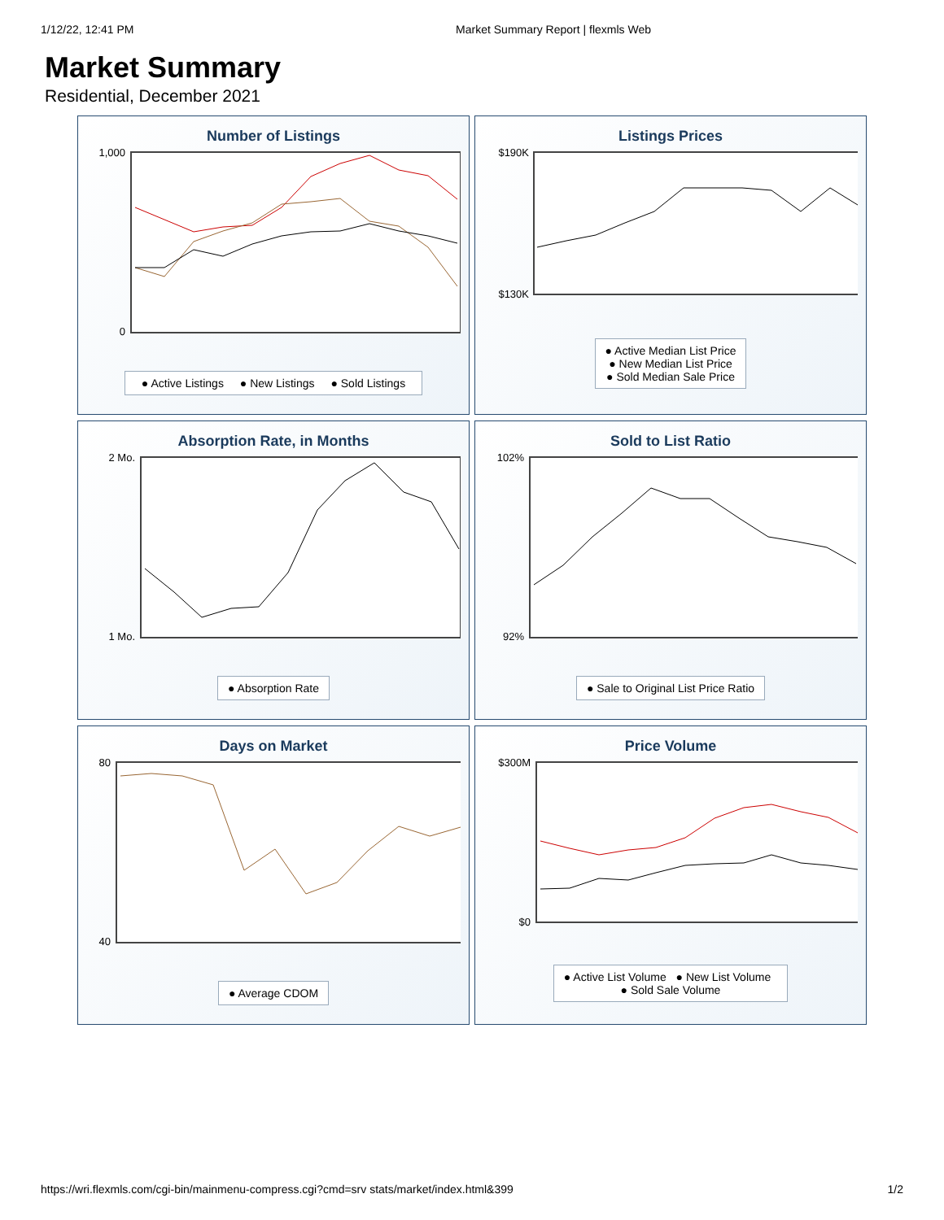1/12/22, 12:41 PM Market Summary Report | flexmls Web
Market Summary
Residential, December 2021
Number of Listings
1,000
0
● Active Listings ● New Listings ● Sold Listings
Listings Prices
$190K
$130K
● Active Median List Price
● New Median List Price
● Sold Median Sale Price
Absorption Rate, in Months
2 Mo.
1 Mo.
● Absorption Rate
Sold to List Ratio
102%
92%
● Sale to Original List Price Ratio
Days on Market
80
40
● Average CDOM
Price Volume
$300M
$0
● Active List Volume ● New List Volume
● Sold Sale Volume
https://wri.flexmls.com/cgi-bin/mainmenu-compress.cgi?cmd=srv stats/market/index.html&399 1/2